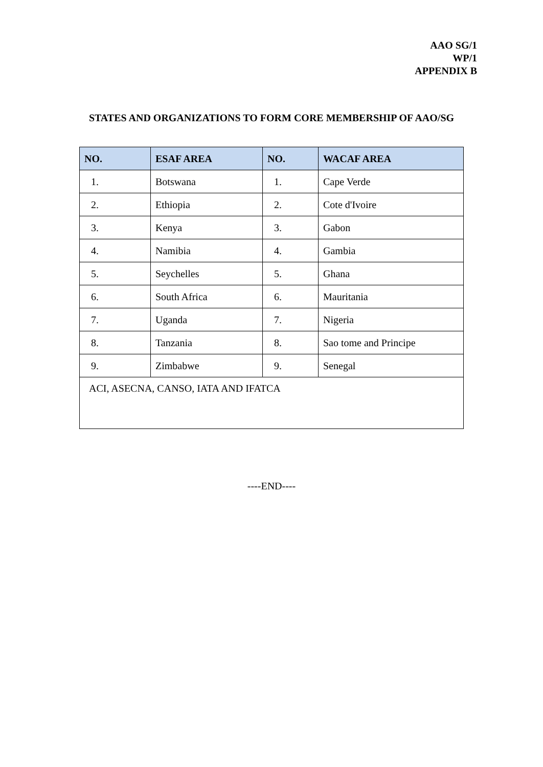AAO SG/1
WP/1
APPENDIX B
STATES AND ORGANIZATIONS TO FORM CORE MEMBERSHIP OF AAO/SG
| NO. | ESAF AREA | NO. | WACAF AREA |
| --- | --- | --- | --- |
| 1. | Botswana | 1. | Cape Verde |
| 2. | Ethiopia | 2. | Cote d'Ivoire |
| 3. | Kenya | 3. | Gabon |
| 4. | Namibia | 4. | Gambia |
| 5. | Seychelles | 5. | Ghana |
| 6. | South Africa | 6. | Mauritania |
| 7. | Uganda | 7. | Nigeria |
| 8. | Tanzania | 8. | Sao tome and Principe |
| 9. | Zimbabwe | 9. | Senegal |
| ACI, ASECNA, CANSO, IATA AND IFATCA | | | |
----END----